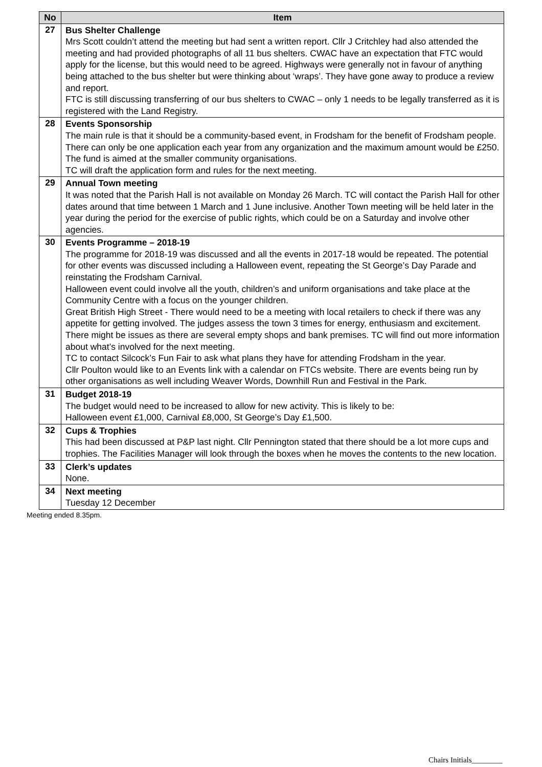| No | Item |
| --- | --- |
| 27 | Bus Shelter Challenge Mrs Scott couldn’t attend the meeting but had sent a written report. Cllr J Critchley had also attended the meeting and had provided photographs of all 11 bus shelters. CWAC have an expectation that FTC would apply for the license, but this would need to be agreed. Highways were generally not in favour of anything being attached to the bus shelter but were thinking about ‘wraps’. They have gone away to produce a review and report. FTC is still discussing transferring of our bus shelters to CWAC – only 1 needs to be legally transferred as it is registered with the Land Registry. |
| 28 | Events Sponsorship The main rule is that it should be a community-based event, in Frodsham for the benefit of Frodsham people. There can only be one application each year from any organization and the maximum amount would be £250. The fund is aimed at the smaller community organisations. TC will draft the application form and rules for the next meeting. |
| 29 | Annual Town meeting It was noted that the Parish Hall is not available on Monday 26 March. TC will contact the Parish Hall for other dates around that time between 1 March and 1 June inclusive. Another Town meeting will be held later in the year during the period for the exercise of public rights, which could be on a Saturday and involve other agencies. |
| 30 | Events Programme – 2018-19 The programme for 2018-19 was discussed and all the events in 2017-18 would be repeated. The potential for other events was discussed including a Halloween event, repeating the St George’s Day Parade and reinstating the Frodsham Carnival. Halloween event could involve all the youth, children’s and uniform organisations and take place at the Community Centre with a focus on the younger children. Great British High Street - There would need to be a meeting with local retailers to check if there was any appetite for getting involved. The judges assess the town 3 times for energy, enthusiasm and excitement. There might be issues as there are several empty shops and bank premises. TC will find out more information about what’s involved for the next meeting. TC to contact Silcock’s Fun Fair to ask what plans they have for attending Frodsham in the year. Cllr Poulton would like to an Events link with a calendar on FTCs website. There are events being run by other organisations as well including Weaver Words, Downhill Run and Festival in the Park. |
| 31 | Budget 2018-19 The budget would need to be increased to allow for new activity. This is likely to be: Halloween event £1,000, Carnival £8,000, St George’s Day £1,500. |
| 32 | Cups & Trophies This had been discussed at P&P last night. Cllr Pennington stated that there should be a lot more cups and trophies. The Facilities Manager will look through the boxes when he moves the contents to the new location. |
| 33 | Clerk’s updates None. |
| 34 | Next meeting Tuesday 12 December |
Meeting ended 8.35pm.
Chairs Initials________